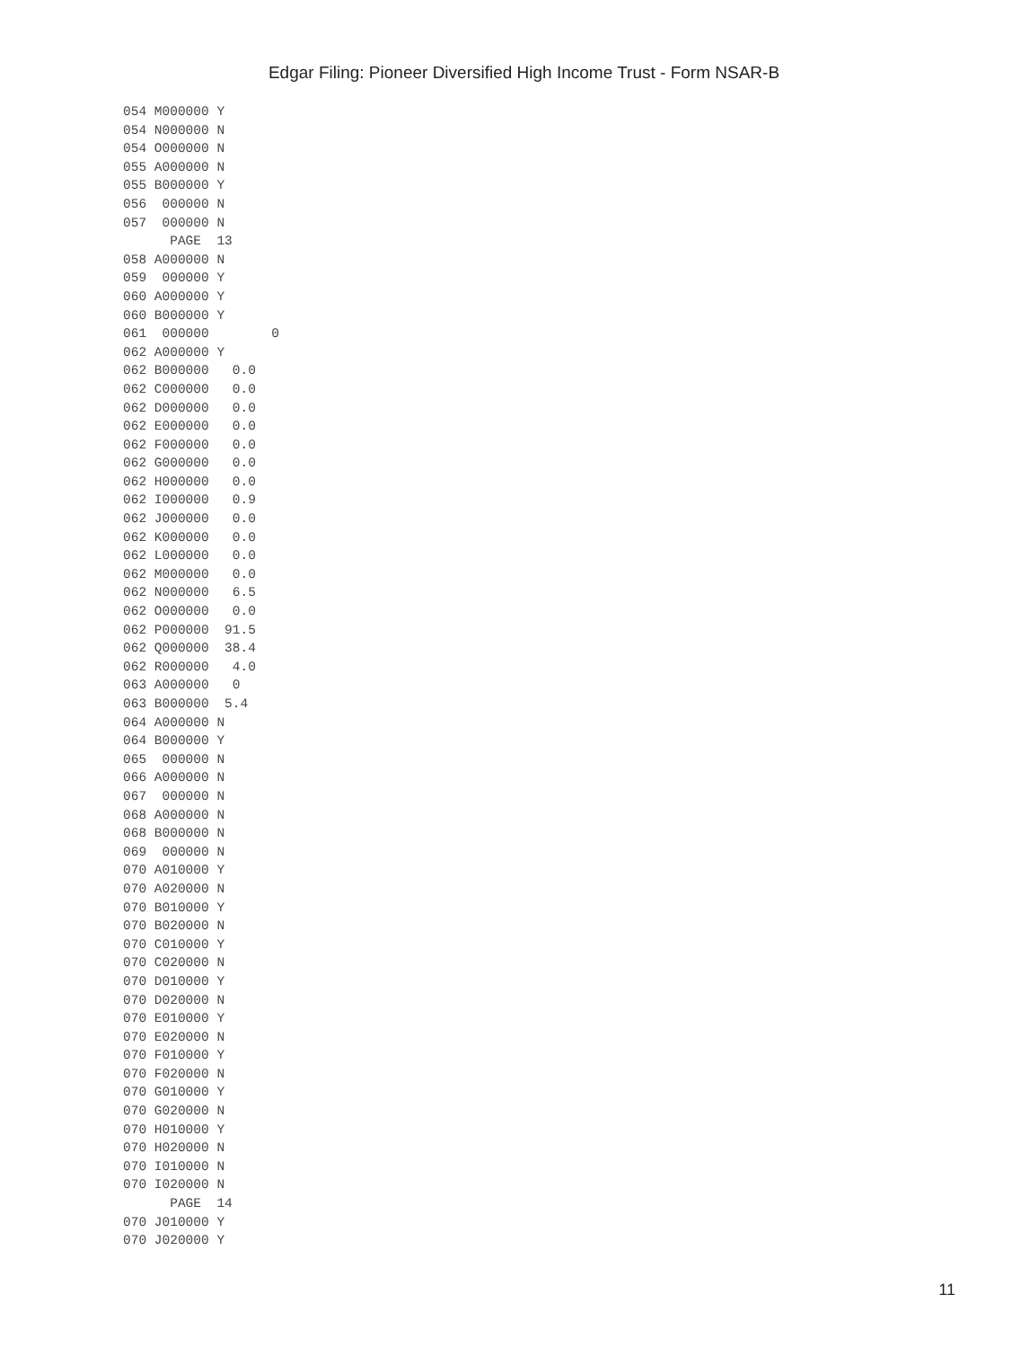Edgar Filing: Pioneer Diversified High Income Trust - Form NSAR-B
054 M000000 Y
054 N000000 N
054 O000000 N
055 A000000 N
055 B000000 Y
056  000000 N
057  000000 N
      PAGE  13
058 A000000 N
059  000000 Y
060 A000000 Y
060 B000000 Y
061  000000        0
062 A000000 Y
062 B000000   0.0
062 C000000   0.0
062 D000000   0.0
062 E000000   0.0
062 F000000   0.0
062 G000000   0.0
062 H000000   0.0
062 I000000   0.9
062 J000000   0.0
062 K000000   0.0
062 L000000   0.0
062 M000000   0.0
062 N000000   6.5
062 O000000   0.0
062 P000000  91.5
062 Q000000  38.4
062 R000000   4.0
063 A000000   0
063 B000000  5.4
064 A000000 N
064 B000000 Y
065  000000 N
066 A000000 N
067  000000 N
068 A000000 N
068 B000000 N
069  000000 N
070 A010000 Y
070 A020000 N
070 B010000 Y
070 B020000 N
070 C010000 Y
070 C020000 N
070 D010000 Y
070 D020000 N
070 E010000 Y
070 E020000 N
070 F010000 Y
070 F020000 N
070 G010000 Y
070 G020000 N
070 H010000 Y
070 H020000 N
070 I010000 N
070 I020000 N
      PAGE  14
070 J010000 Y
070 J020000 Y
11